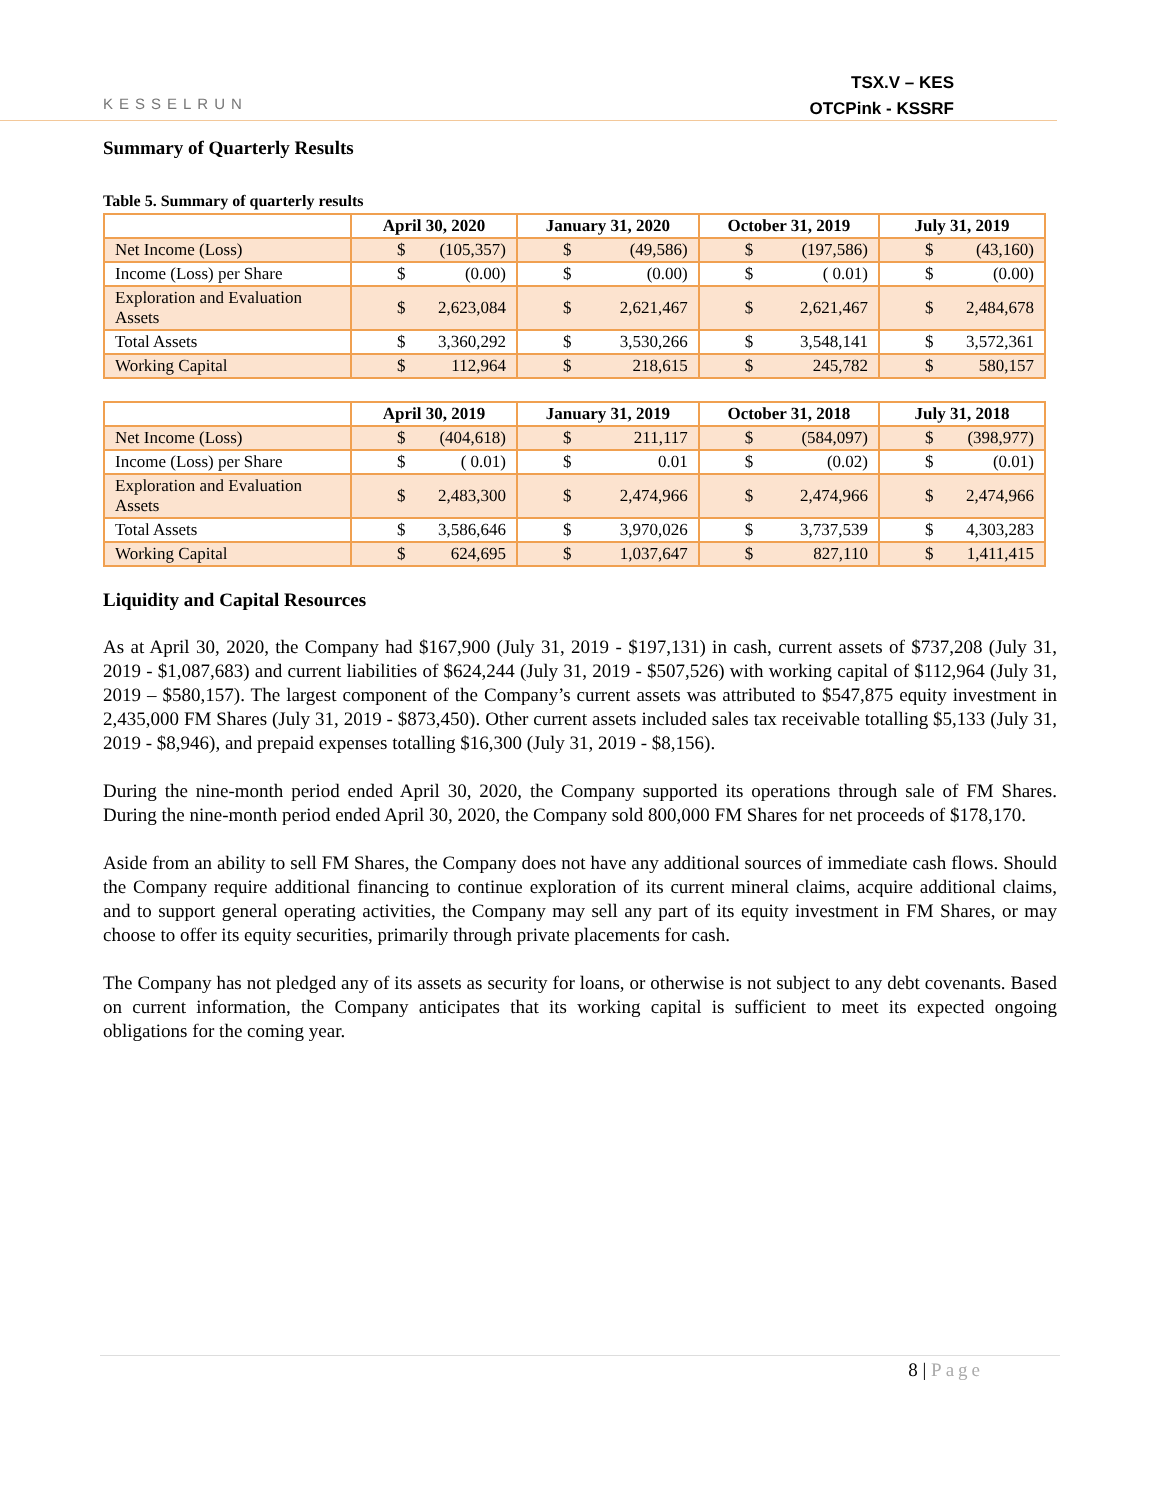KESSELRUN
TSX.V – KES
OTCPink - KSSRF
Summary of Quarterly Results
Table 5. Summary of quarterly results
| | April 30, 2020 | January 31, 2020 | October 31, 2019 | July 31, 2019 |
| --- | --- | --- | --- | --- |
| Net Income (Loss) | $ (105,357) | $ (49,586) | $ (197,586) | $ (43,160) |
| Income (Loss) per Share | $ (0.00) | $ (0.00) | $ ( 0.01) | $ (0.00) |
| Exploration and Evaluation Assets | $ 2,623,084 | $ 2,621,467 | $ 2,621,467 | $ 2,484,678 |
| Total Assets | $ 3,360,292 | $ 3,530,266 | $ 3,548,141 | $ 3,572,361 |
| Working Capital | $ 112,964 | $ 218,615 | $ 245,782 | $ 580,157 |
| | April 30, 2019 | January 31, 2019 | October 31, 2018 | July 31, 2018 |
| --- | --- | --- | --- | --- |
| Net Income (Loss) | $ (404,618) | $ 211,117 | $ (584,097) | $ (398,977) |
| Income (Loss) per Share | $ ( 0.01) | $ 0.01 | $ (0.02) | $ (0.01) |
| Exploration and Evaluation Assets | $ 2,483,300 | $ 2,474,966 | $ 2,474,966 | $ 2,474,966 |
| Total Assets | $ 3,586,646 | $ 3,970,026 | $ 3,737,539 | $ 4,303,283 |
| Working Capital | $ 624,695 | $ 1,037,647 | $ 827,110 | $ 1,411,415 |
Liquidity and Capital Resources
As at April 30, 2020, the Company had $167,900 (July 31, 2019 - $197,131) in cash, current assets of $737,208 (July 31, 2019 - $1,087,683) and current liabilities of $624,244 (July 31, 2019 - $507,526) with working capital of $112,964 (July 31, 2019 – $580,157). The largest component of the Company’s current assets was attributed to $547,875 equity investment in 2,435,000 FM Shares (July 31, 2019 - $873,450). Other current assets included sales tax receivable totalling $5,133 (July 31, 2019 - $8,946), and prepaid expenses totalling $16,300 (July 31, 2019 - $8,156).
During the nine-month period ended April 30, 2020, the Company supported its operations through sale of FM Shares. During the nine-month period ended April 30, 2020, the Company sold 800,000 FM Shares for net proceeds of $178,170.
Aside from an ability to sell FM Shares, the Company does not have any additional sources of immediate cash flows. Should the Company require additional financing to continue exploration of its current mineral claims, acquire additional claims, and to support general operating activities, the Company may sell any part of its equity investment in FM Shares, or may choose to offer its equity securities, primarily through private placements for cash.
The Company has not pledged any of its assets as security for loans, or otherwise is not subject to any debt covenants. Based on current information, the Company anticipates that its working capital is sufficient to meet its expected ongoing obligations for the coming year.
8 | Page